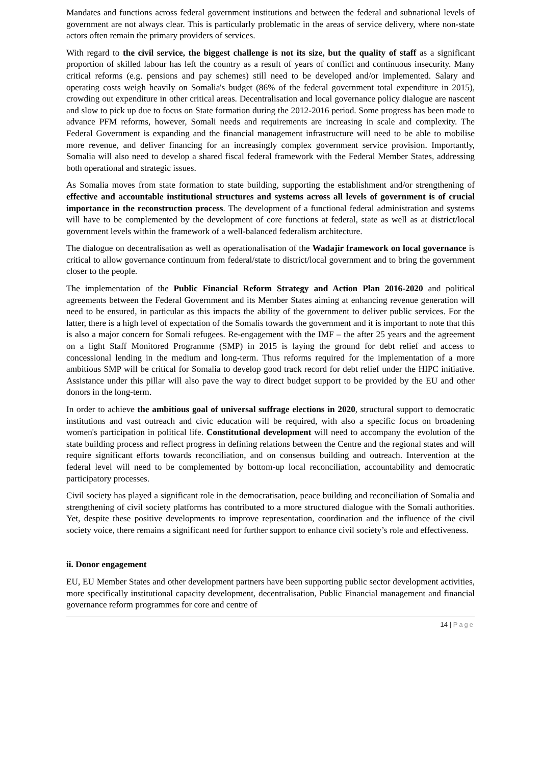Mandates and functions across federal government institutions and between the federal and subnational levels of government are not always clear. This is particularly problematic in the areas of service delivery, where non-state actors often remain the primary providers of services.
With regard to the civil service, the biggest challenge is not its size, but the quality of staff as a significant proportion of skilled labour has left the country as a result of years of conflict and continuous insecurity. Many critical reforms (e.g. pensions and pay schemes) still need to be developed and/or implemented. Salary and operating costs weigh heavily on Somalia's budget (86% of the federal government total expenditure in 2015), crowding out expenditure in other critical areas. Decentralisation and local governance policy dialogue are nascent and slow to pick up due to focus on State formation during the 2012-2016 period. Some progress has been made to advance PFM reforms, however, Somali needs and requirements are increasing in scale and complexity. The Federal Government is expanding and the financial management infrastructure will need to be able to mobilise more revenue, and deliver financing for an increasingly complex government service provision. Importantly, Somalia will also need to develop a shared fiscal federal framework with the Federal Member States, addressing both operational and strategic issues.
As Somalia moves from state formation to state building, supporting the establishment and/or strengthening of effective and accountable institutional structures and systems across all levels of government is of crucial importance in the reconstruction process. The development of a functional federal administration and systems will have to be complemented by the development of core functions at federal, state as well as at district/local government levels within the framework of a well-balanced federalism architecture.
The dialogue on decentralisation as well as operationalisation of the Wadajir framework on local governance is critical to allow governance continuum from federal/state to district/local government and to bring the government closer to the people.
The implementation of the Public Financial Reform Strategy and Action Plan 2016-2020 and political agreements between the Federal Government and its Member States aiming at enhancing revenue generation will need to be ensured, in particular as this impacts the ability of the government to deliver public services. For the latter, there is a high level of expectation of the Somalis towards the government and it is important to note that this is also a major concern for Somali refugees. Re-engagement with the IMF – the after 25 years and the agreement on a light Staff Monitored Programme (SMP) in 2015 is laying the ground for debt relief and access to concessional lending in the medium and long-term. Thus reforms required for the implementation of a more ambitious SMP will be critical for Somalia to develop good track record for debt relief under the HIPC initiative. Assistance under this pillar will also pave the way to direct budget support to be provided by the EU and other donors in the long-term.
In order to achieve the ambitious goal of universal suffrage elections in 2020, structural support to democratic institutions and vast outreach and civic education will be required, with also a specific focus on broadening women's participation in political life. Constitutional development will need to accompany the evolution of the state building process and reflect progress in defining relations between the Centre and the regional states and will require significant efforts towards reconciliation, and on consensus building and outreach. Intervention at the federal level will need to be complemented by bottom-up local reconciliation, accountability and democratic participatory processes.
Civil society has played a significant role in the democratisation, peace building and reconciliation of Somalia and strengthening of civil society platforms has contributed to a more structured dialogue with the Somali authorities. Yet, despite these positive developments to improve representation, coordination and the influence of the civil society voice, there remains a significant need for further support to enhance civil society’s role and effectiveness.
ii. Donor engagement
EU, EU Member States and other development partners have been supporting public sector development activities, more specifically institutional capacity development, decentralisation, Public Financial management and financial governance reform programmes for core and centre of
14 | Page